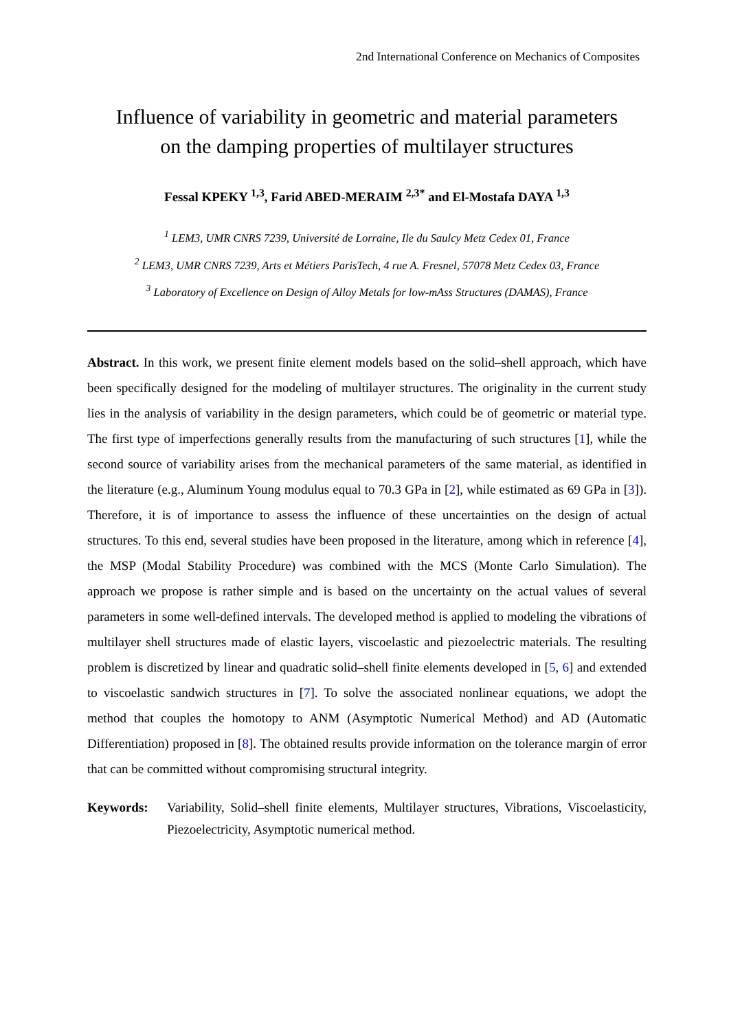2nd International Conference on Mechanics of Composites
Influence of variability in geometric and material parameters
on the damping properties of multilayer structures
Fessal KPEKY <sup>1,3</sup>, Farid ABED-MERAIM <sup>2,3*</sup> and El-Mostafa DAYA <sup>1,3</sup>
<sup>1</sup> LEM3, UMR CNRS 7239, Université de Lorraine, Ile du Saulcy Metz Cedex 01, France
<sup>2</sup> LEM3, UMR CNRS 7239, Arts et Métiers ParisTech, 4 rue A. Fresnel, 57078 Metz Cedex 03, France
<sup>3</sup> Laboratory of Excellence on Design of Alloy Metals for low-mAss Structures (DAMAS), France
Abstract. In this work, we present finite element models based on the solid–shell approach, which have been specifically designed for the modeling of multilayer structures. The originality in the current study lies in the analysis of variability in the design parameters, which could be of geometric or material type. The first type of imperfections generally results from the manufacturing of such structures [1], while the second source of variability arises from the mechanical parameters of the same material, as identified in the literature (e.g., Aluminum Young modulus equal to 70.3 GPa in [2], while estimated as 69 GPa in [3]). Therefore, it is of importance to assess the influence of these uncertainties on the design of actual structures. To this end, several studies have been proposed in the literature, among which in reference [4], the MSP (Modal Stability Procedure) was combined with the MCS (Monte Carlo Simulation). The approach we propose is rather simple and is based on the uncertainty on the actual values of several parameters in some well-defined intervals. The developed method is applied to modeling the vibrations of multilayer shell structures made of elastic layers, viscoelastic and piezoelectric materials. The resulting problem is discretized by linear and quadratic solid–shell finite elements developed in [5, 6] and extended to viscoelastic sandwich structures in [7]. To solve the associated nonlinear equations, we adopt the method that couples the homotopy to ANM (Asymptotic Numerical Method) and AD (Automatic Differentiation) proposed in [8]. The obtained results provide information on the tolerance margin of error that can be committed without compromising structural integrity.
Keywords: Variability, Solid–shell finite elements, Multilayer structures, Vibrations, Viscoelasticity, Piezoelectricity, Asymptotic numerical method.